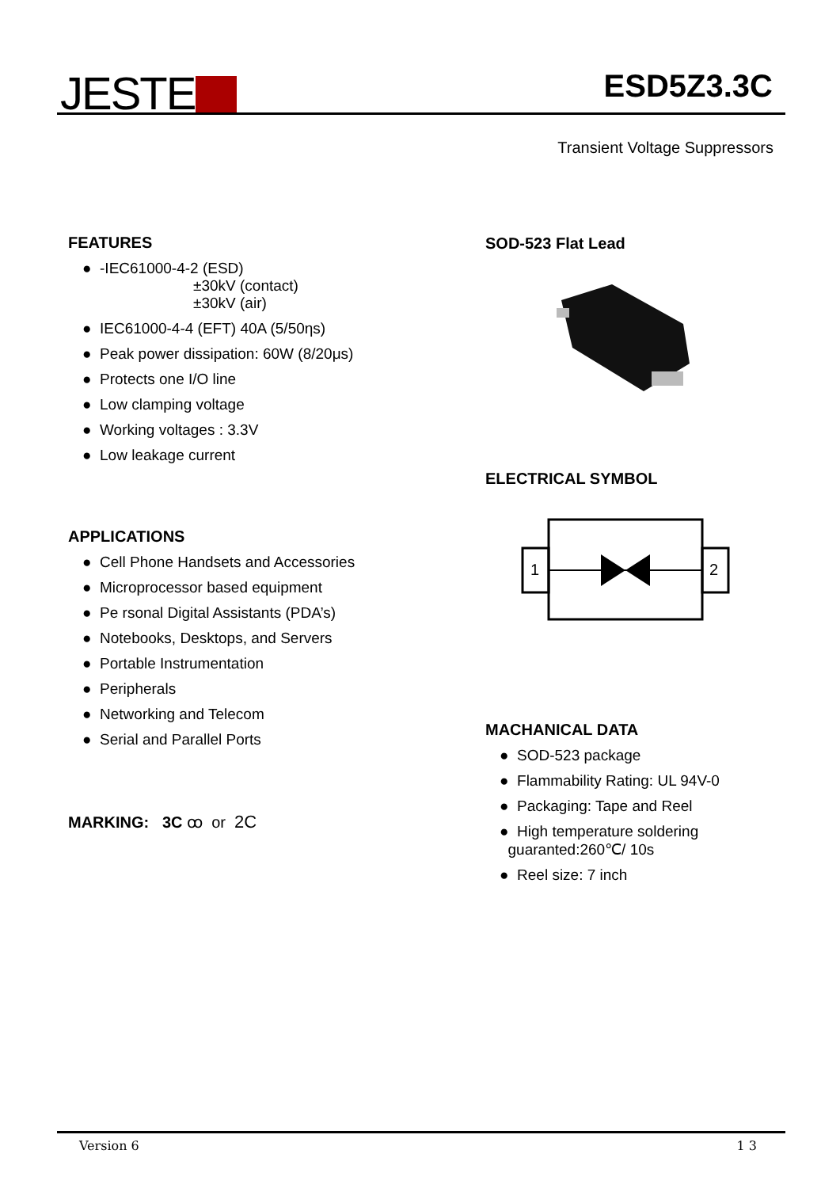JESTE ESD5Z3.3C
Transient Voltage Suppressors
FEATURES
● -IEC61000-4-2 (ESD)
±30kV (contact)
±30kV (air)
● IEC61000-4-4 (EFT) 40A (5/50ηs)
● Peak power dissipation: 60W (8/20μs)
● Protects one I/O line
● Low clamping voltage
● Working voltages : 3.3V
● Low leakage current
APPLICATIONS
● Cell Phone Handsets and Accessories
● Microprocessor based equipment
● Pe rsonal Digital Assistants (PDA’s)
● Notebooks, Desktops, and Servers
● Portable Instrumentation
● Peripherals
● Networking and Telecom
● Serial and Parallel Ports
MARKING: 3C ꝏ or 2C
SOD-523 Flat Lead
ELECTRICAL SYMBOL
1
2
MACHANICAL DATA
● SOD-523 package
● Flammability Rating: UL 94V-0
● Packaging: Tape and Reel
● High temperature soldering
guaranted:260℃/ 10s
● Reel size: 7 inch
Version 6 1 3